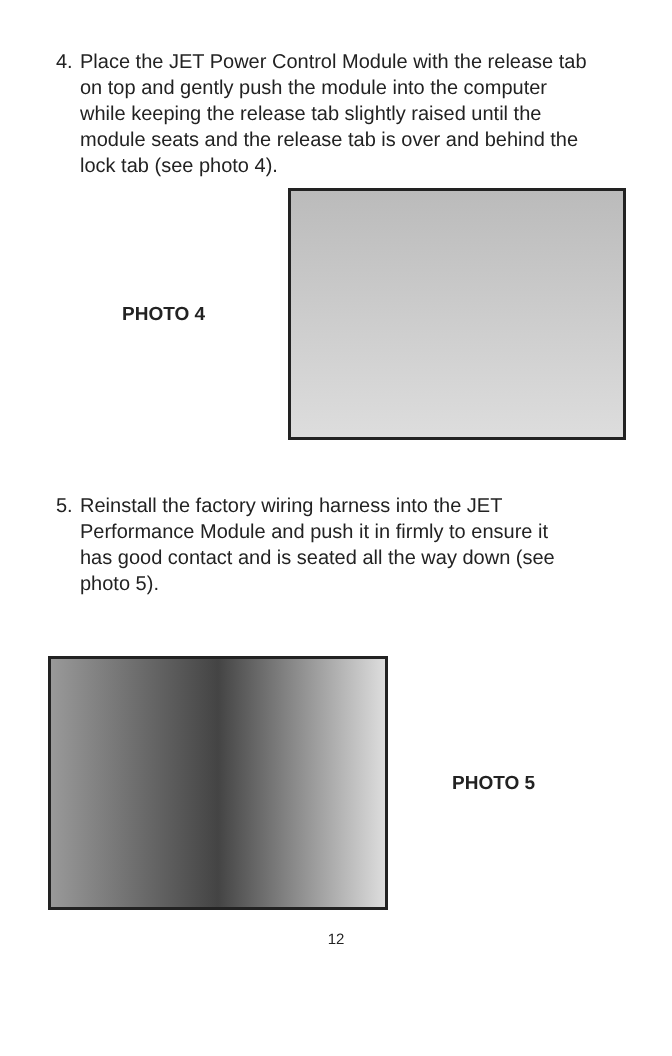4. Place the JET Power Control Module with the release tab on top and gently push the module into the computer while keeping the release tab slightly raised until the module seats and the release tab is over and behind the lock tab (see photo 4).
PHOTO 4
5. Reinstall the factory wiring harness into the JET Performance Module and push it in firmly to ensure it has good contact and is seated all the way down (see photo 5).
PHOTO 5
12